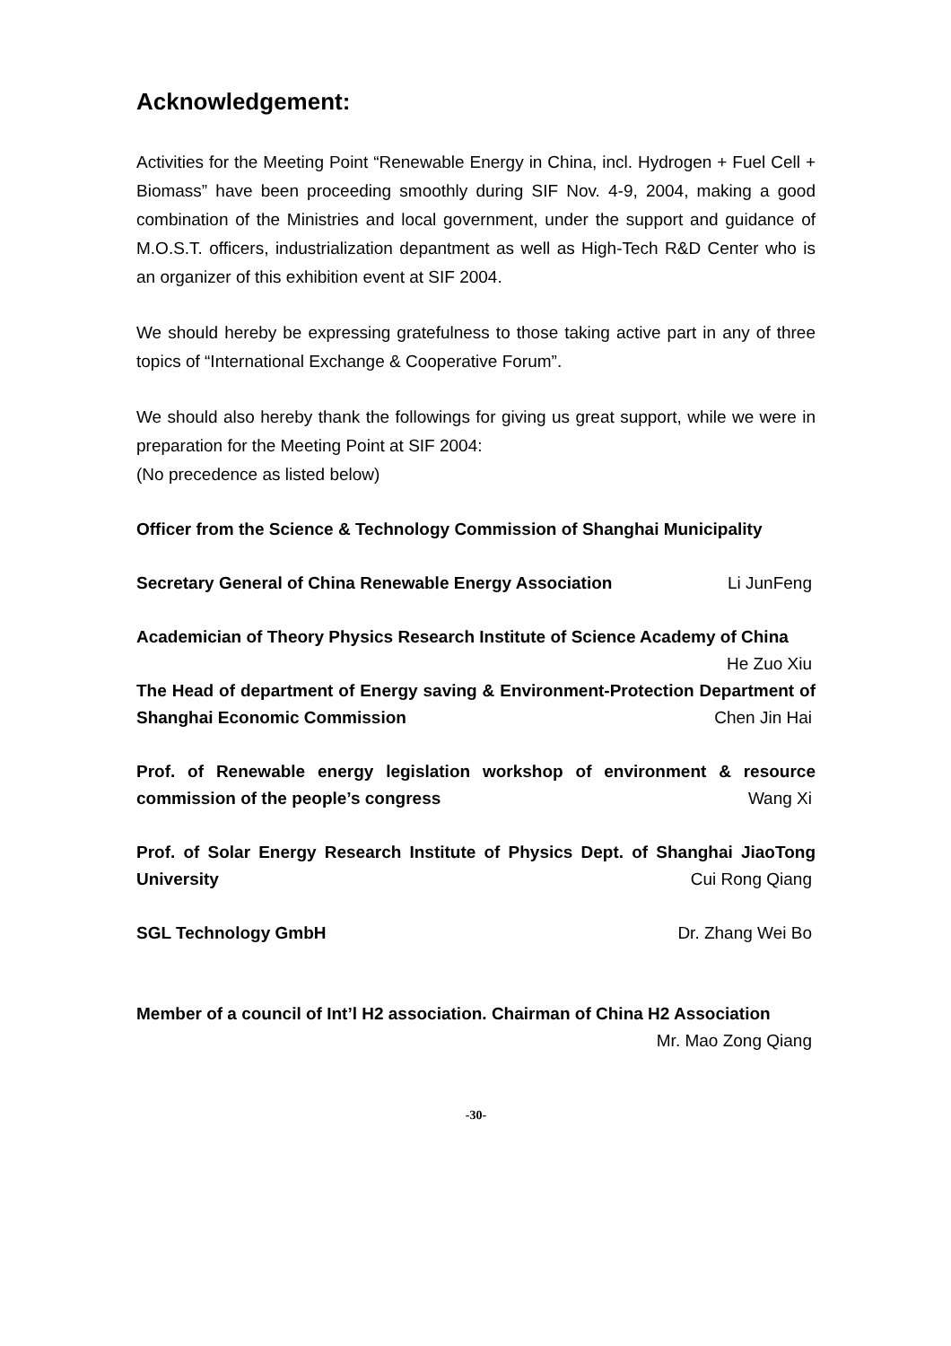Acknowledgement:
Activities for the Meeting Point “Renewable Energy in China, incl. Hydrogen + Fuel Cell + Biomass” have been proceeding smoothly during SIF Nov. 4-9, 2004, making a good combination of the Ministries and local government, under the support and guidance of M.O.S.T. officers, industrialization depantment as well as High-Tech R&D Center who is an organizer of this exhibition event at SIF 2004.
We should hereby be expressing gratefulness to those taking active part in any of three topics of “International Exchange & Cooperative Forum”.
We should also hereby thank the followings for giving us great support, while we were in preparation for the Meeting Point at SIF 2004:
(No precedence as listed below)
Officer from the Science & Technology Commission of Shanghai Municipality
Secretary General of China Renewable Energy Association Li JunFeng
Academician of Theory Physics Research Institute of Science Academy of China He Zuo Xiu
The Head of department of Energy saving & Environment-Protection Department of Shanghai Economic Commission Chen Jin Hai
Prof. of Renewable energy legislation workshop of environment & resource commission of the people’s congress Wang Xi
Prof. of Solar Energy Research Institute of Physics Dept. of Shanghai JiaoTong University Cui Rong Qiang
SGL Technology GmbH Dr. Zhang Wei Bo
Member of a council of Int’l H2 association. Chairman of China H2 Association Mr. Mao Zong Qiang
-30-